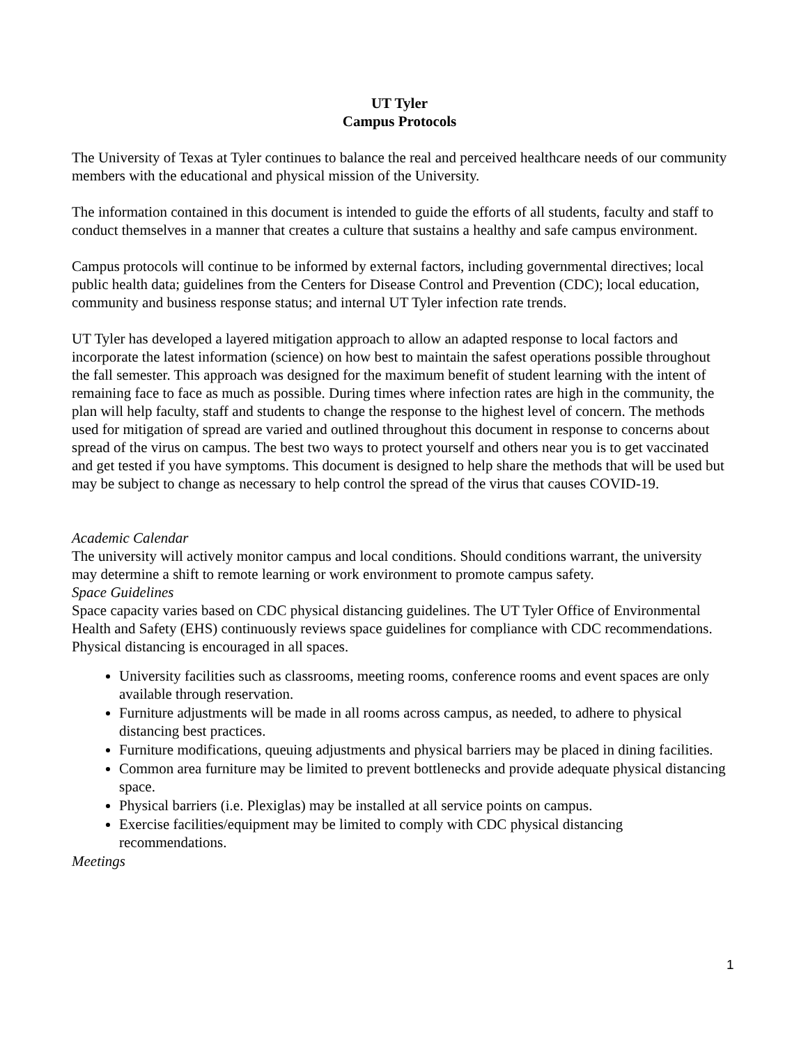UT Tyler
Campus Protocols
The University of Texas at Tyler continues to balance the real and perceived healthcare needs of our community members with the educational and physical mission of the University.
The information contained in this document is intended to guide the efforts of all students, faculty and staff to conduct themselves in a manner that creates a culture that sustains a healthy and safe campus environment.
Campus protocols will continue to be informed by external factors, including governmental directives; local public health data; guidelines from the Centers for Disease Control and Prevention (CDC); local education, community and business response status; and internal UT Tyler infection rate trends.
UT Tyler has developed a layered mitigation approach to allow an adapted response to local factors and incorporate the latest information (science) on how best to maintain the safest operations possible throughout the fall semester. This approach was designed for the maximum benefit of student learning with the intent of remaining face to face as much as possible. During times where infection rates are high in the community, the plan will help faculty, staff and students to change the response to the highest level of concern. The methods used for mitigation of spread are varied and outlined throughout this document in response to concerns about spread of the virus on campus. The best two ways to protect yourself and others near you is to get vaccinated and get tested if you have symptoms. This document is designed to help share the methods that will be used but may be subject to change as necessary to help control the spread of the virus that causes COVID-19.
Academic Calendar
The university will actively monitor campus and local conditions. Should conditions warrant, the university may determine a shift to remote learning or work environment to promote campus safety.
Space Guidelines
Space capacity varies based on CDC physical distancing guidelines. The UT Tyler Office of Environmental Health and Safety (EHS) continuously reviews space guidelines for compliance with CDC recommendations. Physical distancing is encouraged in all spaces.
University facilities such as classrooms, meeting rooms, conference rooms and event spaces are only available through reservation.
Furniture adjustments will be made in all rooms across campus, as needed, to adhere to physical distancing best practices.
Furniture modifications, queuing adjustments and physical barriers may be placed in dining facilities.
Common area furniture may be limited to prevent bottlenecks and provide adequate physical distancing space.
Physical barriers (i.e. Plexiglas) may be installed at all service points on campus.
Exercise facilities/equipment may be limited to comply with CDC physical distancing recommendations.
Meetings
1